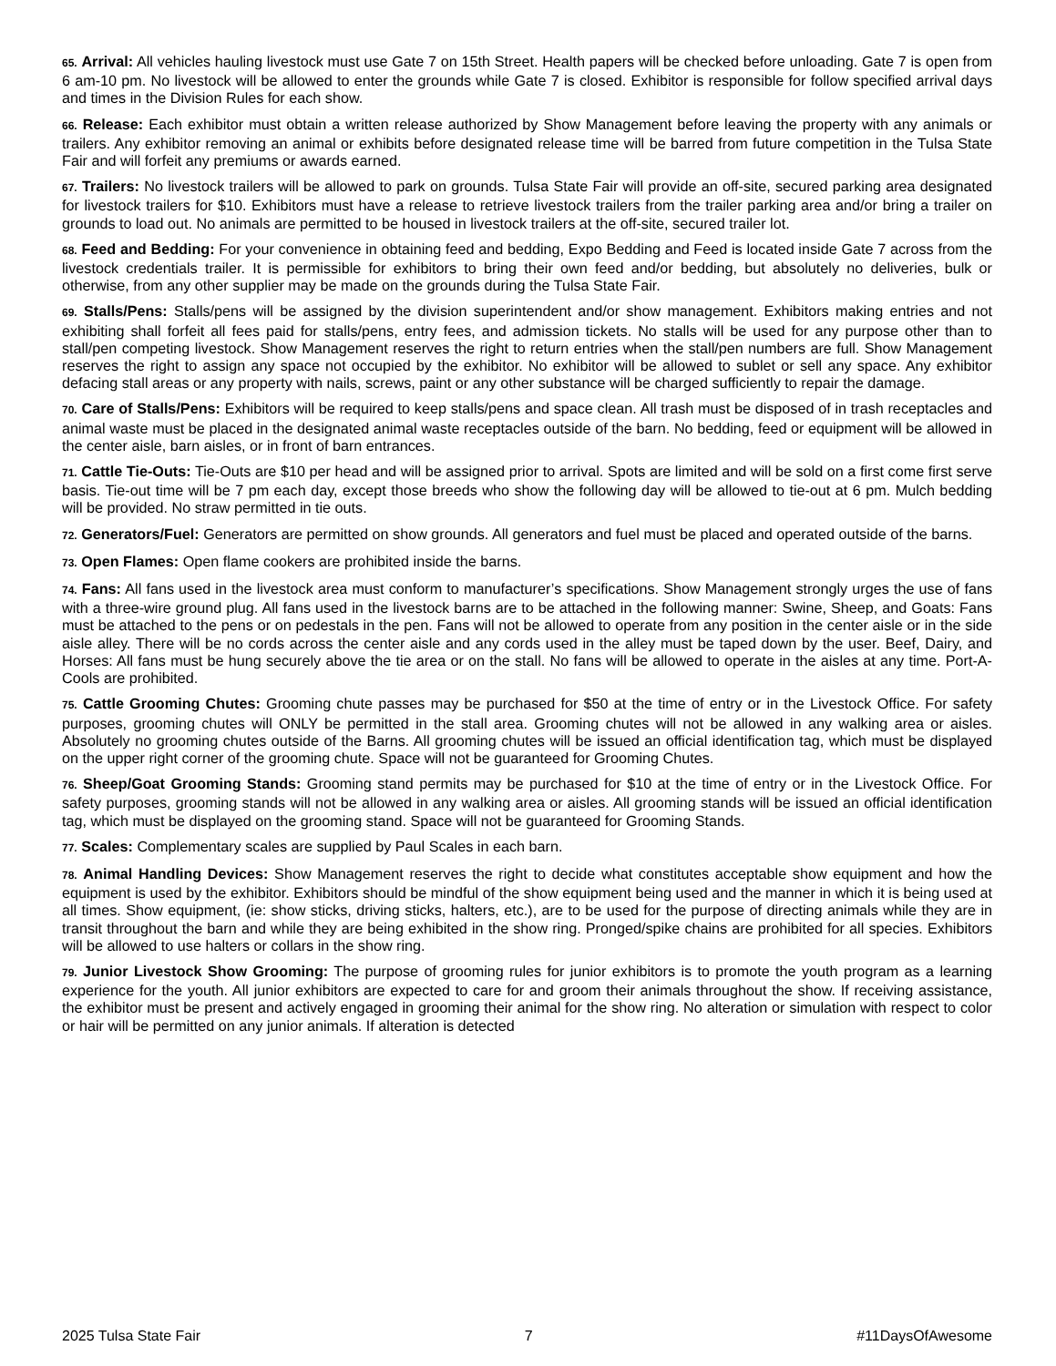65. Arrival: All vehicles hauling livestock must use Gate 7 on 15th Street. Health papers will be checked before unloading. Gate 7 is open from 6 am-10 pm. No livestock will be allowed to enter the grounds while Gate 7 is closed. Exhibitor is responsible for follow specified arrival days and times in the Division Rules for each show.
66. Release: Each exhibitor must obtain a written release authorized by Show Management before leaving the property with any animals or trailers. Any exhibitor removing an animal or exhibits before designated release time will be barred from future competition in the Tulsa State Fair and will forfeit any premiums or awards earned.
67. Trailers: No livestock trailers will be allowed to park on grounds. Tulsa State Fair will provide an off-site, secured parking area designated for livestock trailers for $10. Exhibitors must have a release to retrieve livestock trailers from the trailer parking area and/or bring a trailer on grounds to load out. No animals are permitted to be housed in livestock trailers at the off-site, secured trailer lot.
68. Feed and Bedding: For your convenience in obtaining feed and bedding, Expo Bedding and Feed is located inside Gate 7 across from the livestock credentials trailer. It is permissible for exhibitors to bring their own feed and/or bedding, but absolutely no deliveries, bulk or otherwise, from any other supplier may be made on the grounds during the Tulsa State Fair.
69. Stalls/Pens: Stalls/pens will be assigned by the division superintendent and/or show management. Exhibitors making entries and not exhibiting shall forfeit all fees paid for stalls/pens, entry fees, and admission tickets. No stalls will be used for any purpose other than to stall/pen competing livestock. Show Management reserves the right to return entries when the stall/pen numbers are full. Show Management reserves the right to assign any space not occupied by the exhibitor. No exhibitor will be allowed to sublet or sell any space. Any exhibitor defacing stall areas or any property with nails, screws, paint or any other substance will be charged sufficiently to repair the damage.
70. Care of Stalls/Pens: Exhibitors will be required to keep stalls/pens and space clean. All trash must be disposed of in trash receptacles and animal waste must be placed in the designated animal waste receptacles outside of the barn. No bedding, feed or equipment will be allowed in the center aisle, barn aisles, or in front of barn entrances.
71. Cattle Tie-Outs: Tie-Outs are $10 per head and will be assigned prior to arrival. Spots are limited and will be sold on a first come first serve basis. Tie-out time will be 7 pm each day, except those breeds who show the following day will be allowed to tie-out at 6 pm. Mulch bedding will be provided. No straw permitted in tie outs.
72. Generators/Fuel: Generators are permitted on show grounds. All generators and fuel must be placed and operated outside of the barns.
73. Open Flames: Open flame cookers are prohibited inside the barns.
74. Fans: All fans used in the livestock area must conform to manufacturer’s specifications. Show Management strongly urges the use of fans with a three-wire ground plug. All fans used in the livestock barns are to be attached in the following manner: Swine, Sheep, and Goats: Fans must be attached to the pens or on pedestals in the pen. Fans will not be allowed to operate from any position in the center aisle or in the side aisle alley. There will be no cords across the center aisle and any cords used in the alley must be taped down by the user. Beef, Dairy, and Horses: All fans must be hung securely above the tie area or on the stall. No fans will be allowed to operate in the aisles at any time. Port-A-Cools are prohibited.
75. Cattle Grooming Chutes: Grooming chute passes may be purchased for $50 at the time of entry or in the Livestock Office. For safety purposes, grooming chutes will ONLY be permitted in the stall area. Grooming chutes will not be allowed in any walking area or aisles. Absolutely no grooming chutes outside of the Barns. All grooming chutes will be issued an official identification tag, which must be displayed on the upper right corner of the grooming chute. Space will not be guaranteed for Grooming Chutes.
76. Sheep/Goat Grooming Stands: Grooming stand permits may be purchased for $10 at the time of entry or in the Livestock Office. For safety purposes, grooming stands will not be allowed in any walking area or aisles. All grooming stands will be issued an official identification tag, which must be displayed on the grooming stand. Space will not be guaranteed for Grooming Stands.
77. Scales: Complementary scales are supplied by Paul Scales in each barn.
78. Animal Handling Devices: Show Management reserves the right to decide what constitutes acceptable show equipment and how the equipment is used by the exhibitor. Exhibitors should be mindful of the show equipment being used and the manner in which it is being used at all times. Show equipment, (ie: show sticks, driving sticks, halters, etc.), are to be used for the purpose of directing animals while they are in transit throughout the barn and while they are being exhibited in the show ring. Pronged/spike chains are prohibited for all species. Exhibitors will be allowed to use halters or collars in the show ring.
79. Junior Livestock Show Grooming: The purpose of grooming rules for junior exhibitors is to promote the youth program as a learning experience for the youth. All junior exhibitors are expected to care for and groom their animals throughout the show. If receiving assistance, the exhibitor must be present and actively engaged in grooming their animal for the show ring. No alteration or simulation with respect to color or hair will be permitted on any junior animals. If alteration is detected
2025 Tulsa State Fair 7 #11DaysOfAwesome